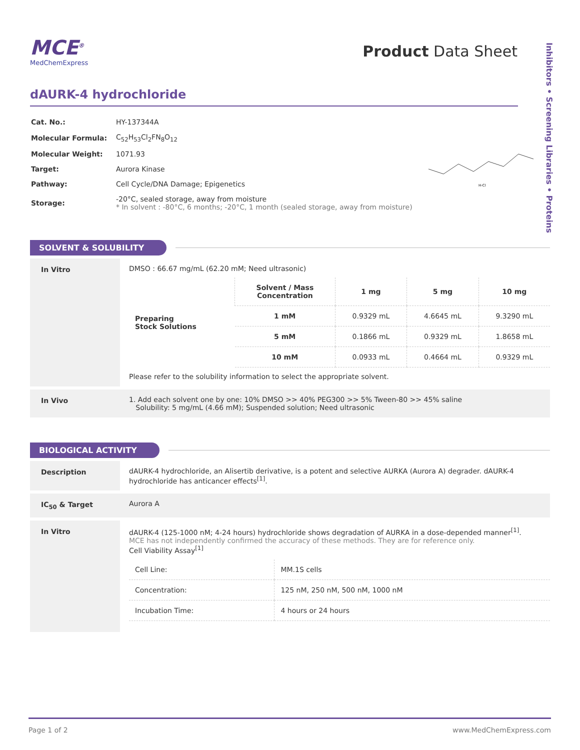Inhibitors • Screening Libraries • Proteins
MCE<sup>®</sup>
MedChemExpress
Product Data Sheet
dAURK-4 hydrochloride
| Cat. No.: | HY-137344A |
| Molecular Formula: | C<sub>52</sub>H<sub>53</sub>Cl<sub>2</sub>FN<sub>8</sub>O<sub>12</sub> |
| Molecular Weight: | 1071.93 |
| Target: | Aurora Kinase |
| Pathway: | Cell Cycle/DNA Damage; Epigenetics |
| Storage: | -20°C, sealed storage, away from moisture * In solvent : -80°C, 6 months; -20°C, 1 month (sealed storage, away from moisture) |
H-Cl
SOLVENT & SOLUBILITY
In Vitro DMSO : 66.67 mg/mL (62.20 mM; Need ultrasonic)
| Preparing Stock Solutions | Solvent / Mass Concentration | 1 mg | 5 mg | 10 mg |
| --- | --- | --- | --- | --- |
| | 1 mM | 0.9329 mL | 4.6645 mL | 9.3290 mL |
| | 5 mM | 0.1866 mL | 0.9329 mL | 1.8658 mL |
| | 10 mM | 0.0933 mL | 0.4664 mL | 0.9329 mL |
Please refer to the solubility information to select the appropriate solvent.
In Vivo 1. Add each solvent one by one: 10% DMSO >> 40% PEG300 >> 5% Tween-80 >> 45% saline
Solubility: 5 mg/mL (4.66 mM); Suspended solution; Need ultrasonic
BIOLOGICAL ACTIVITY
Description dAURK-4 hydrochloride, an Alisertib derivative, is a potent and selective AURKA (Aurora A) degrader. dAURK-4 hydrochloride has anticancer effects<sup>[1]</sup>.
IC<sub>50</sub> & Target Aurora A
In Vitro dAURK-4 (125-1000 nM; 4-24 hours) hydrochloride shows degradation of AURKA in a dose-depended manner<sup>[1]</sup>.
MCE has not independently confirmed the accuracy of these methods. They are for reference only.
Cell Viability Assay<sup>[1]</sup>
| Cell Line: | MM.1S cells |
| Concentration: | 125 nM, 250 nM, 500 nM, 1000 nM |
| Incubation Time: | 4 hours or 24 hours |
Page 1 of 2 www.MedChemExpress.com